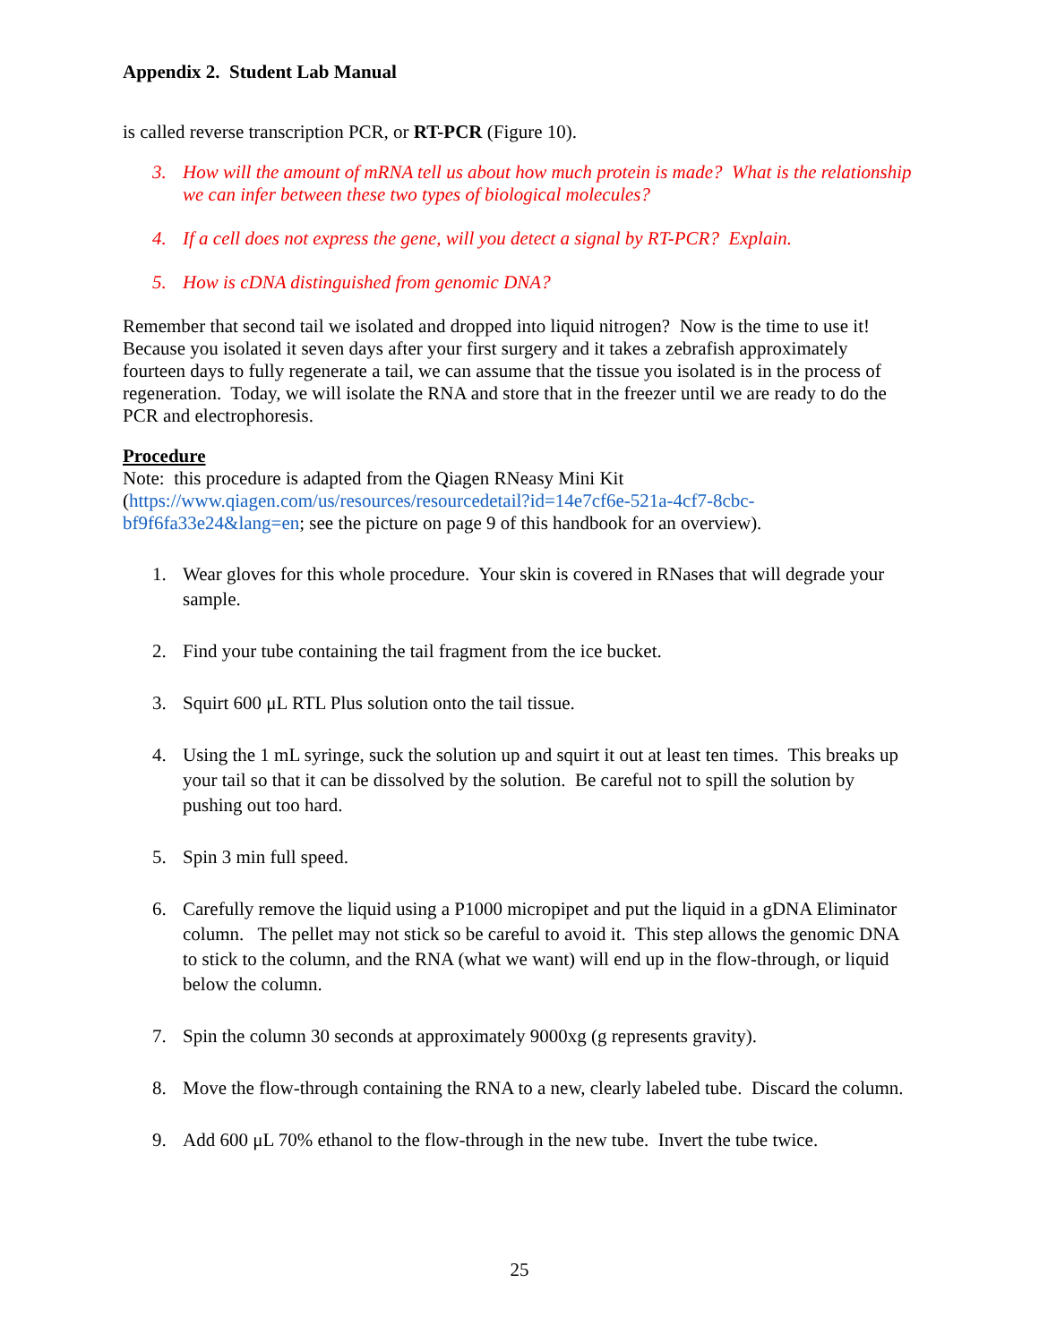Appendix 2. Student Lab Manual
is called reverse transcription PCR, or RT-PCR (Figure 10).
3. How will the amount of mRNA tell us about how much protein is made? What is the relationship we can infer between these two types of biological molecules?
4. If a cell does not express the gene, will you detect a signal by RT-PCR? Explain.
5. How is cDNA distinguished from genomic DNA?
Remember that second tail we isolated and dropped into liquid nitrogen? Now is the time to use it! Because you isolated it seven days after your first surgery and it takes a zebrafish approximately fourteen days to fully regenerate a tail, we can assume that the tissue you isolated is in the process of regeneration. Today, we will isolate the RNA and store that in the freezer until we are ready to do the PCR and electrophoresis.
Procedure
Note: this procedure is adapted from the Qiagen RNeasy Mini Kit (https://www.qiagen.com/us/resources/resourcedetail?id=14e7cf6e-521a-4cf7-8cbc-bf9f6fa33e24&lang=en; see the picture on page 9 of this handbook for an overview).
1. Wear gloves for this whole procedure. Your skin is covered in RNases that will degrade your sample.
2. Find your tube containing the tail fragment from the ice bucket.
3. Squirt 600 μL RTL Plus solution onto the tail tissue.
4. Using the 1 mL syringe, suck the solution up and squirt it out at least ten times. This breaks up your tail so that it can be dissolved by the solution. Be careful not to spill the solution by pushing out too hard.
5. Spin 3 min full speed.
6. Carefully remove the liquid using a P1000 micropipet and put the liquid in a gDNA Eliminator column. The pellet may not stick so be careful to avoid it. This step allows the genomic DNA to stick to the column, and the RNA (what we want) will end up in the flow-through, or liquid below the column.
7. Spin the column 30 seconds at approximately 9000xg (g represents gravity).
8. Move the flow-through containing the RNA to a new, clearly labeled tube. Discard the column.
9. Add 600 μL 70% ethanol to the flow-through in the new tube. Invert the tube twice.
25